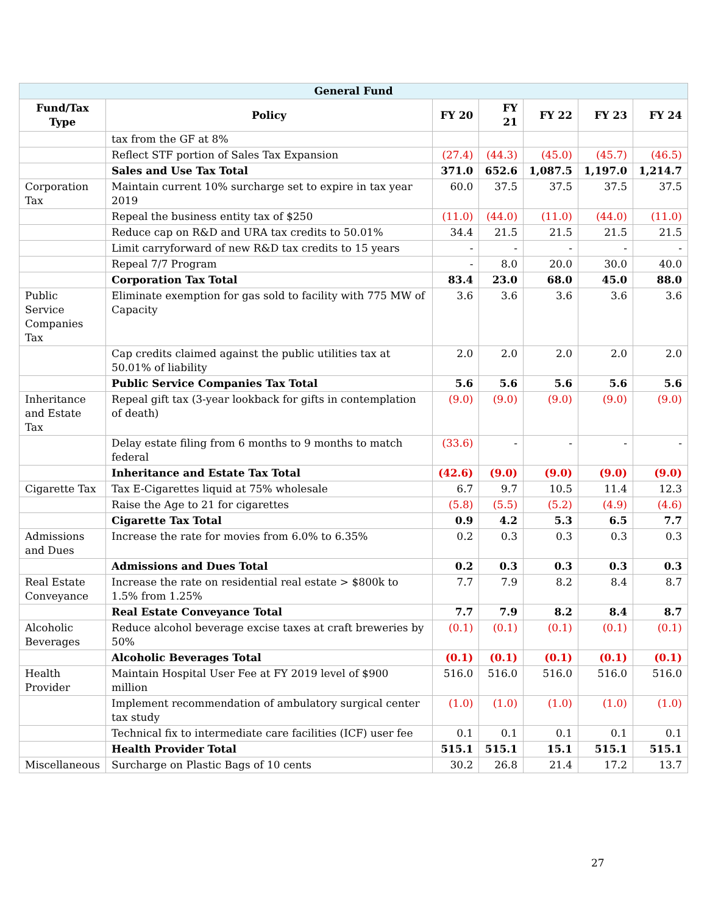| General Fund | | | | | | |
| --- | --- | --- | --- | --- | --- | --- |
| Fund/Tax Type | Policy | FY 20 | FY 21 | FY 22 | FY 23 | FY 24 |
| | tax from the GF at 8% | | | | | |
| | Reflect STF portion of Sales Tax Expansion | (27.4) | (44.3) | (45.0) | (45.7) | (46.5) |
| | Sales and Use Tax Total | 371.0 | 652.6 | 1,087.5 | 1,197.0 | 1,214.7 |
| Corporation Tax | Maintain current 10% surcharge set to expire in tax year 2019 | 60.0 | 37.5 | 37.5 | 37.5 | 37.5 |
| | Repeal the business entity tax of $250 | (11.0) | (44.0) | (11.0) | (44.0) | (11.0) |
| | Reduce cap on R&D and URA tax credits to 50.01% | 34.4 | 21.5 | 21.5 | 21.5 | 21.5 |
| | Limit carryforward of new R&D tax credits to 15 years | - | - | - | - | - |
| | Repeal 7/7 Program | - | 8.0 | 20.0 | 30.0 | 40.0 |
| | Corporation Tax Total | 83.4 | 23.0 | 68.0 | 45.0 | 88.0 |
| Public Service Companies Tax | Eliminate exemption for gas sold to facility with 775 MW of Capacity | 3.6 | 3.6 | 3.6 | 3.6 | 3.6 |
| | Cap credits claimed against the public utilities tax at 50.01% of liability | 2.0 | 2.0 | 2.0 | 2.0 | 2.0 |
| | Public Service Companies Tax Total | 5.6 | 5.6 | 5.6 | 5.6 | 5.6 |
| Inheritance and Estate Tax | Repeal gift tax (3-year lookback for gifts in contemplation of death) | (9.0) | (9.0) | (9.0) | (9.0) | (9.0) |
| | Delay estate filing from 6 months to 9 months to match federal | (33.6) | - | - | - | - |
| | Inheritance and Estate Tax Total | (42.6) | (9.0) | (9.0) | (9.0) | (9.0) |
| Cigarette Tax | Tax E-Cigarettes liquid at 75% wholesale | 6.7 | 9.7 | 10.5 | 11.4 | 12.3 |
| | Raise the Age to 21 for cigarettes | (5.8) | (5.5) | (5.2) | (4.9) | (4.6) |
| | Cigarette Tax Total | 0.9 | 4.2 | 5.3 | 6.5 | 7.7 |
| Admissions and Dues | Increase the rate for movies from 6.0% to 6.35% | 0.2 | 0.3 | 0.3 | 0.3 | 0.3 |
| | Admissions and Dues Total | 0.2 | 0.3 | 0.3 | 0.3 | 0.3 |
| Real Estate Conveyance | Increase the rate on residential real estate > $800k to 1.5% from 1.25% | 7.7 | 7.9 | 8.2 | 8.4 | 8.7 |
| | Real Estate Conveyance Total | 7.7 | 7.9 | 8.2 | 8.4 | 8.7 |
| Alcoholic Beverages | Reduce alcohol beverage excise taxes at craft breweries by 50% | (0.1) | (0.1) | (0.1) | (0.1) | (0.1) |
| | Alcoholic Beverages Total | (0.1) | (0.1) | (0.1) | (0.1) | (0.1) |
| Health Provider | Maintain Hospital User Fee at FY 2019 level of $900 million | 516.0 | 516.0 | 516.0 | 516.0 | 516.0 |
| | Implement recommendation of ambulatory surgical center tax study | (1.0) | (1.0) | (1.0) | (1.0) | (1.0) |
| | Technical fix to intermediate care facilities (ICF) user fee | 0.1 | 0.1 | 0.1 | 0.1 | 0.1 |
| | Health Provider Total | 515.1 | 515.1 | 15.1 | 515.1 | 515.1 |
| Miscellaneous | Surcharge on Plastic Bags of 10 cents | 30.2 | 26.8 | 21.4 | 17.2 | 13.7 |
27